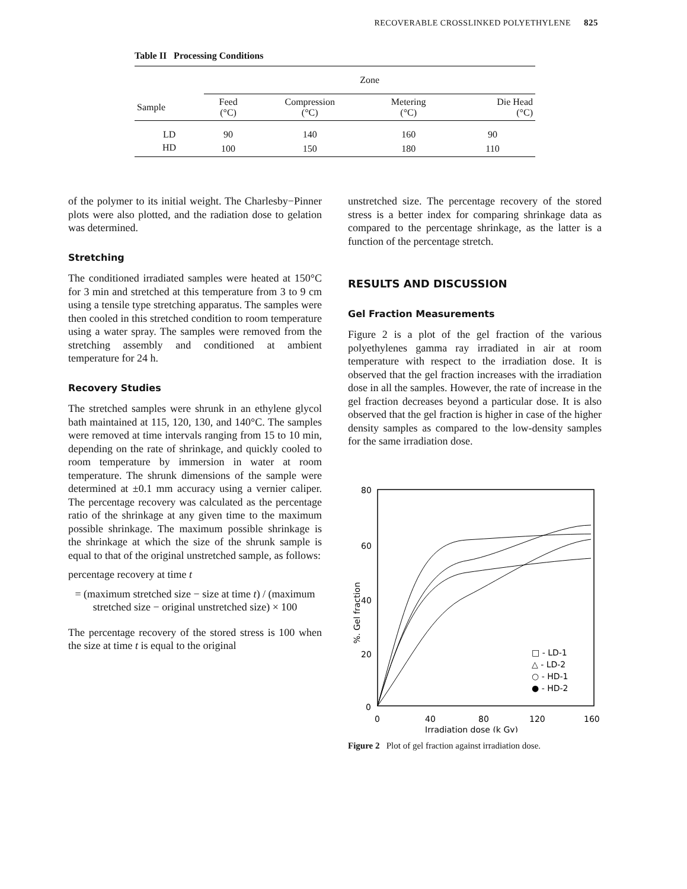RECOVERABLE CROSSLINKED POLYETHYLENE 825
Table II Processing Conditions
| | Zone | | | |
| --- | --- | --- | --- | --- |
| Sample | Feed (°C) | Compression (°C) | Metering (°C) | Die Head (°C) |
| LD | 90 | 140 | 160 | 90 |
| HD | 100 | 150 | 180 | 110 |
of the polymer to its initial weight. The Charlesby−Pinner plots were also plotted, and the radiation dose to gelation was determined.
Stretching
The conditioned irradiated samples were heated at 150°C for 3 min and stretched at this temperature from 3 to 9 cm using a tensile type stretching apparatus. The samples were then cooled in this stretched condition to room temperature using a water spray. The samples were removed from the stretching assembly and conditioned at ambient temperature for 24 h.
Recovery Studies
The stretched samples were shrunk in an ethylene glycol bath maintained at 115, 120, 130, and 140°C. The samples were removed at time intervals ranging from 15 to 10 min, depending on the rate of shrinkage, and quickly cooled to room temperature by immersion in water at room temperature. The shrunk dimensions of the sample were determined at ±0.1 mm accuracy using a vernier caliper. The percentage recovery was calculated as the percentage ratio of the shrinkage at any given time to the maximum possible shrinkage. The maximum possible shrinkage is the shrinkage at which the size of the shrunk sample is equal to that of the original unstretched sample, as follows:
percentage recovery at time t
= (maximum stretched size − size at time t) / (maximum stretched size − original unstretched size) × 100
The percentage recovery of the stored stress is 100 when the size at time t is equal to the original
unstretched size. The percentage recovery of the stored stress is a better index for comparing shrinkage data as compared to the percentage shrinkage, as the latter is a function of the percentage stretch.
RESULTS AND DISCUSSION
Gel Fraction Measurements
Figure 2 is a plot of the gel fraction of the various polyethylenes gamma ray irradiated in air at room temperature with respect to the irradiation dose. It is observed that the gel fraction increases with the irradiation dose in all the samples. However, the rate of increase in the gel fraction decreases beyond a particular dose. It is also observed that the gel fraction is higher in case of the higher density samples as compared to the low-density samples for the same irradiation dose.
80
60
40
20
0
0
40
80
120
160
Irradiation dose (k Gy)
%. Gel fraction
□ - LD-1
△ - LD-2
○ - HD-1
● - HD-2
Figure 2 Plot of gel fraction against irradiation dose.